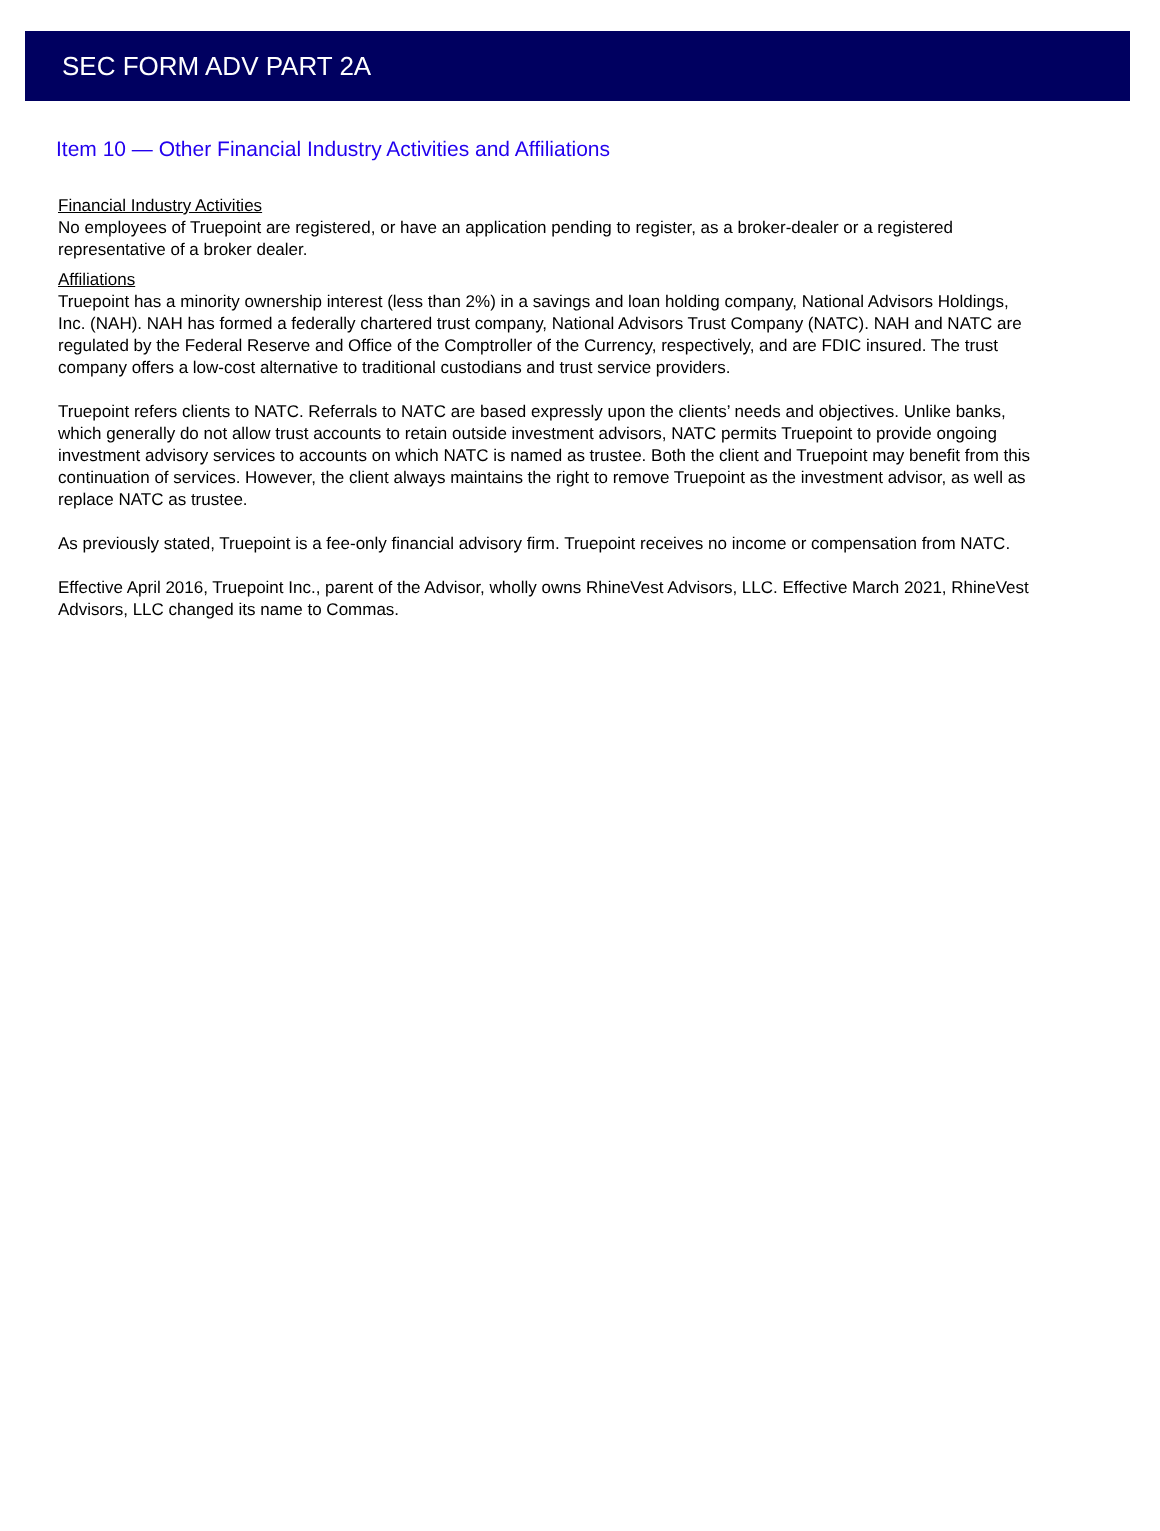SEC FORM ADV PART 2A
Item 10 — Other Financial Industry Activities and Affiliations
Financial Industry Activities
No employees of Truepoint are registered, or have an application pending to register, as a broker-dealer or a registered representative of a broker dealer.
Affiliations
Truepoint has a minority ownership interest (less than 2%) in a savings and loan holding company, National Advisors Holdings, Inc. (NAH). NAH has formed a federally chartered trust company, National Advisors Trust Company (NATC). NAH and NATC are regulated by the Federal Reserve and Office of the Comptroller of the Currency, respectively, and are FDIC insured. The trust company offers a low-cost alternative to traditional custodians and trust service providers.
Truepoint refers clients to NATC. Referrals to NATC are based expressly upon the clients’ needs and objectives. Unlike banks, which generally do not allow trust accounts to retain outside investment advisors, NATC permits Truepoint to provide ongoing investment advisory services to accounts on which NATC is named as trustee. Both the client and Truepoint may benefit from this continuation of services. However, the client always maintains the right to remove Truepoint as the investment advisor, as well as replace NATC as trustee.
As previously stated, Truepoint is a fee-only financial advisory firm. Truepoint receives no income or compensation from NATC.
Effective April 2016, Truepoint Inc., parent of the Advisor, wholly owns RhineVest Advisors, LLC. Effective March 2021, RhineVest Advisors, LLC changed its name to Commas.